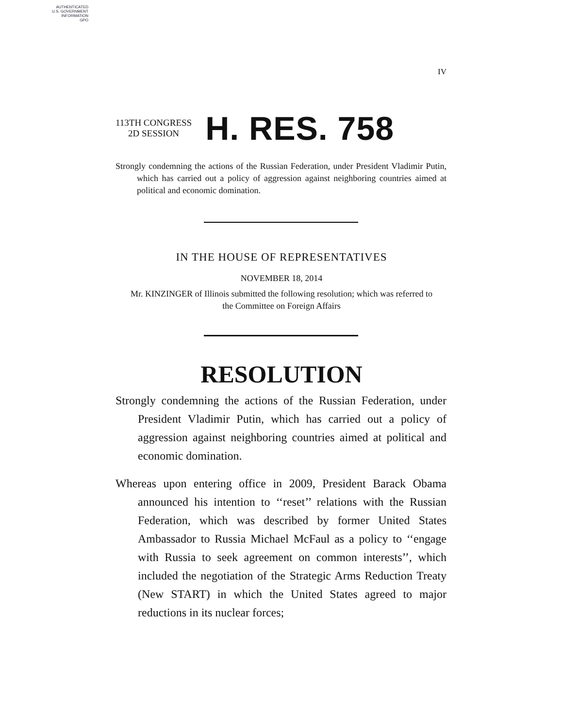AUTHENTICATED
U.S. GOVERNMENT
INFORMATION
GPO
IV
113TH CONGRESS
2D SESSION
H. RES. 758
Strongly condemning the actions of the Russian Federation, under President Vladimir Putin, which has carried out a policy of aggression against neighboring countries aimed at political and economic domination.
IN THE HOUSE OF REPRESENTATIVES
NOVEMBER 18, 2014
Mr. KINZINGER of Illinois submitted the following resolution; which was referred to the Committee on Foreign Affairs
RESOLUTION
Strongly condemning the actions of the Russian Federation, under President Vladimir Putin, which has carried out a policy of aggression against neighboring countries aimed at political and economic domination.
Whereas upon entering office in 2009, President Barack Obama announced his intention to ‘‘reset’’ relations with the Russian Federation, which was described by former United States Ambassador to Russia Michael McFaul as a policy to ‘‘engage with Russia to seek agreement on common interests’’, which included the negotiation of the Strategic Arms Reduction Treaty (New START) in which the United States agreed to major reductions in its nuclear forces;